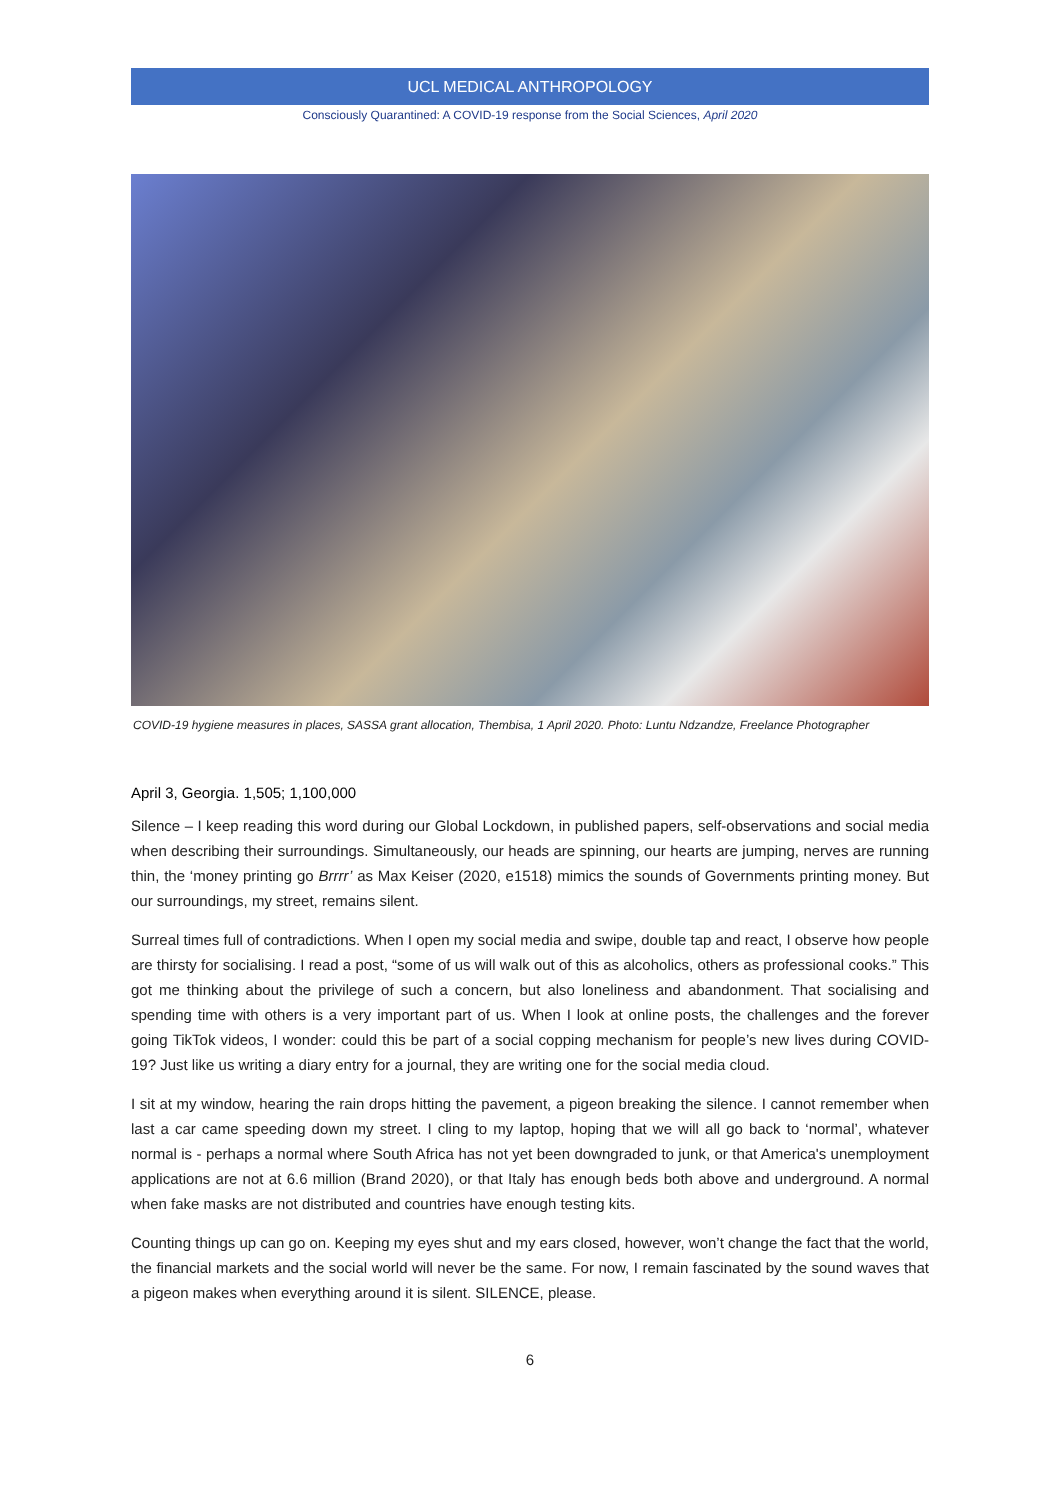UCL MEDICAL ANTHROPOLOGY
Consciously Quarantined: A COVID-19 response from the Social Sciences, April 2020
COVID-19 hygiene measures in places, SASSA grant allocation, Thembisa, 1 April 2020. Photo: Luntu Ndzandze, Freelance Photographer
April 3, Georgia. 1,505; 1,100,000
Silence – I keep reading this word during our Global Lockdown, in published papers, self-observations and social media when describing their surroundings. Simultaneously, our heads are spinning, our hearts are jumping, nerves are running thin, the ‘money printing go Brrrr’ as Max Keiser (2020, e1518) mimics the sounds of Governments printing money. But our surroundings, my street, remains silent.
Surreal times full of contradictions. When I open my social media and swipe, double tap and react, I observe how people are thirsty for socialising. I read a post, “some of us will walk out of this as alcoholics, others as professional cooks.” This got me thinking about the privilege of such a concern, but also loneliness and abandonment. That socialising and spending time with others is a very important part of us. When I look at online posts, the challenges and the forever going TikTok videos, I wonder: could this be part of a social copping mechanism for people’s new lives during COVID-19? Just like us writing a diary entry for a journal, they are writing one for the social media cloud.
I sit at my window, hearing the rain drops hitting the pavement, a pigeon breaking the silence. I cannot remember when last a car came speeding down my street. I cling to my laptop, hoping that we will all go back to ‘normal’, whatever normal is - perhaps a normal where South Africa has not yet been downgraded to junk, or that America's unemployment applications are not at 6.6 million (Brand 2020), or that Italy has enough beds both above and underground. A normal when fake masks are not distributed and countries have enough testing kits.
Counting things up can go on. Keeping my eyes shut and my ears closed, however, won’t change the fact that the world, the financial markets and the social world will never be the same. For now, I remain fascinated by the sound waves that a pigeon makes when everything around it is silent. SILENCE, please.
6